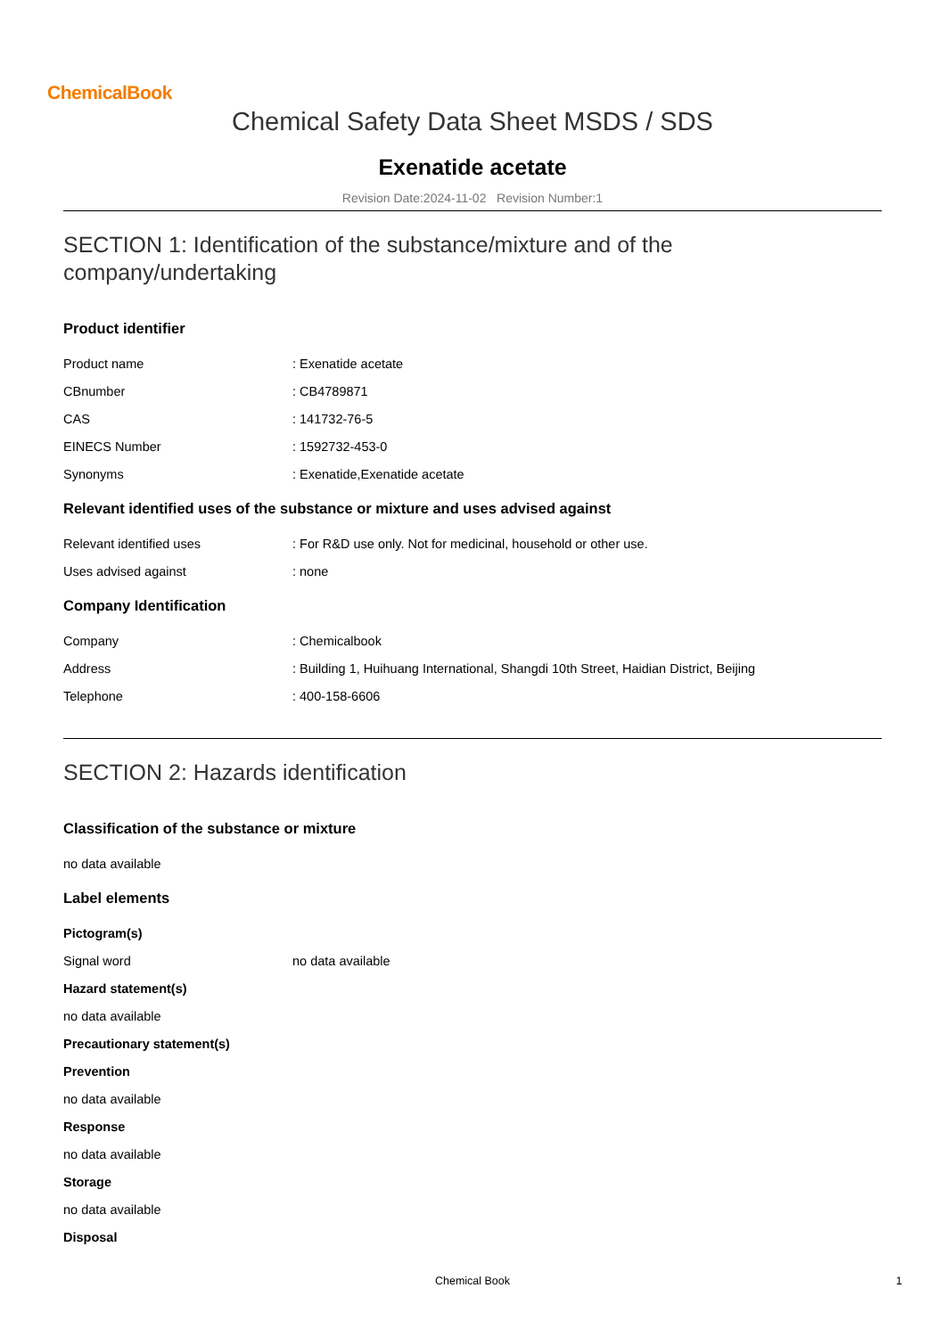ChemicalBook
Chemical Safety Data Sheet MSDS / SDS
Exenatide acetate
Revision Date:2024-11-02 Revision Number:1
SECTION 1: Identification of the substance/mixture and of the company/undertaking
Product identifier
Product name : Exenatide acetate
CBnumber : CB4789871
CAS : 141732-76-5
EINECS Number : 1592732-453-0
Synonyms : Exenatide,Exenatide acetate
Relevant identified uses of the substance or mixture and uses advised against
Relevant identified uses : For R&D use only. Not for medicinal, household or other use.
Uses advised against : none
Company Identification
Company : Chemicalbook
Address : Building 1, Huihuang International, Shangdi 10th Street, Haidian District, Beijing
Telephone : 400-158-6606
SECTION 2: Hazards identification
Classification of the substance or mixture
no data available
Label elements
Pictogram(s)
Signal word no data available
Hazard statement(s)
no data available
Precautionary statement(s)
Prevention
no data available
Response
no data available
Storage
no data available
Disposal
Chemical Book 1